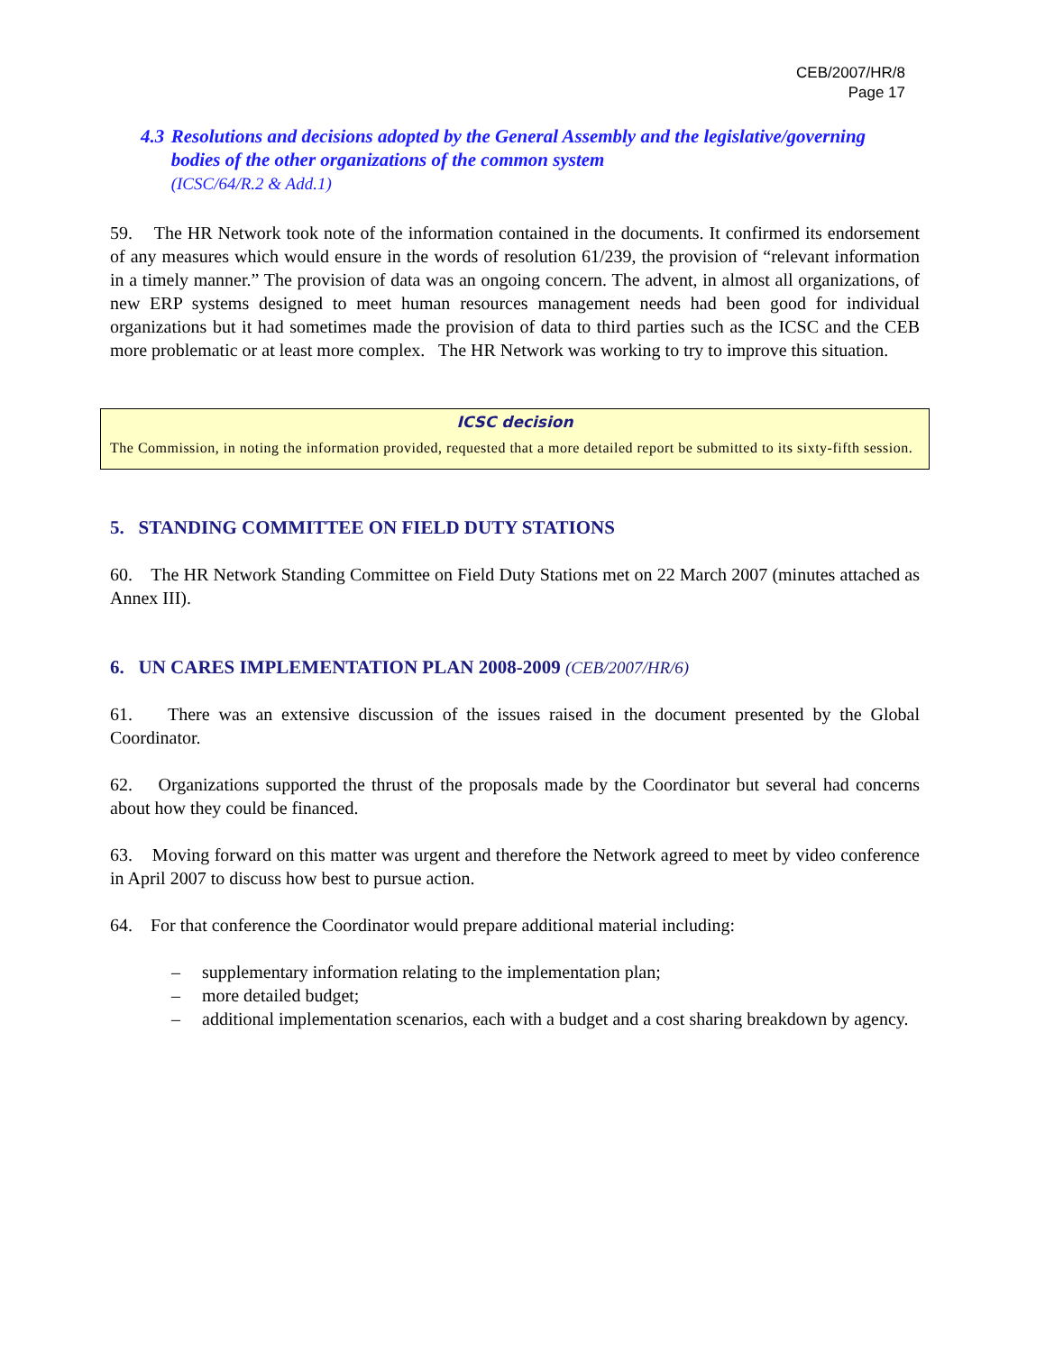CEB/2007/HR/8
Page 17
4.3 Resolutions and decisions adopted by the General Assembly and the legislative/governing bodies of the other organizations of the common system
(ICSC/64/R.2 & Add.1)
59. The HR Network took note of the information contained in the documents. It confirmed its endorsement of any measures which would ensure in the words of resolution 61/239, the provision of “relevant information in a timely manner.” The provision of data was an ongoing concern. The advent, in almost all organizations, of new ERP systems designed to meet human resources management needs had been good for individual organizations but it had sometimes made the provision of data to third parties such as the ICSC and the CEB more problematic or at least more complex. The HR Network was working to try to improve this situation.
ICSC decision
The Commission, in noting the information provided, requested that a more detailed report be submitted to its sixty-fifth session.
5. STANDING COMMITTEE ON FIELD DUTY STATIONS
60. The HR Network Standing Committee on Field Duty Stations met on 22 March 2007 (minutes attached as Annex III).
6. UN CARES IMPLEMENTATION PLAN 2008-2009 (CEB/2007/HR/6)
61. There was an extensive discussion of the issues raised in the document presented by the Global Coordinator.
62. Organizations supported the thrust of the proposals made by the Coordinator but several had concerns about how they could be financed.
63. Moving forward on this matter was urgent and therefore the Network agreed to meet by video conference in April 2007 to discuss how best to pursue action.
64. For that conference the Coordinator would prepare additional material including:
– supplementary information relating to the implementation plan;
– more detailed budget;
– additional implementation scenarios, each with a budget and a cost sharing breakdown by agency.